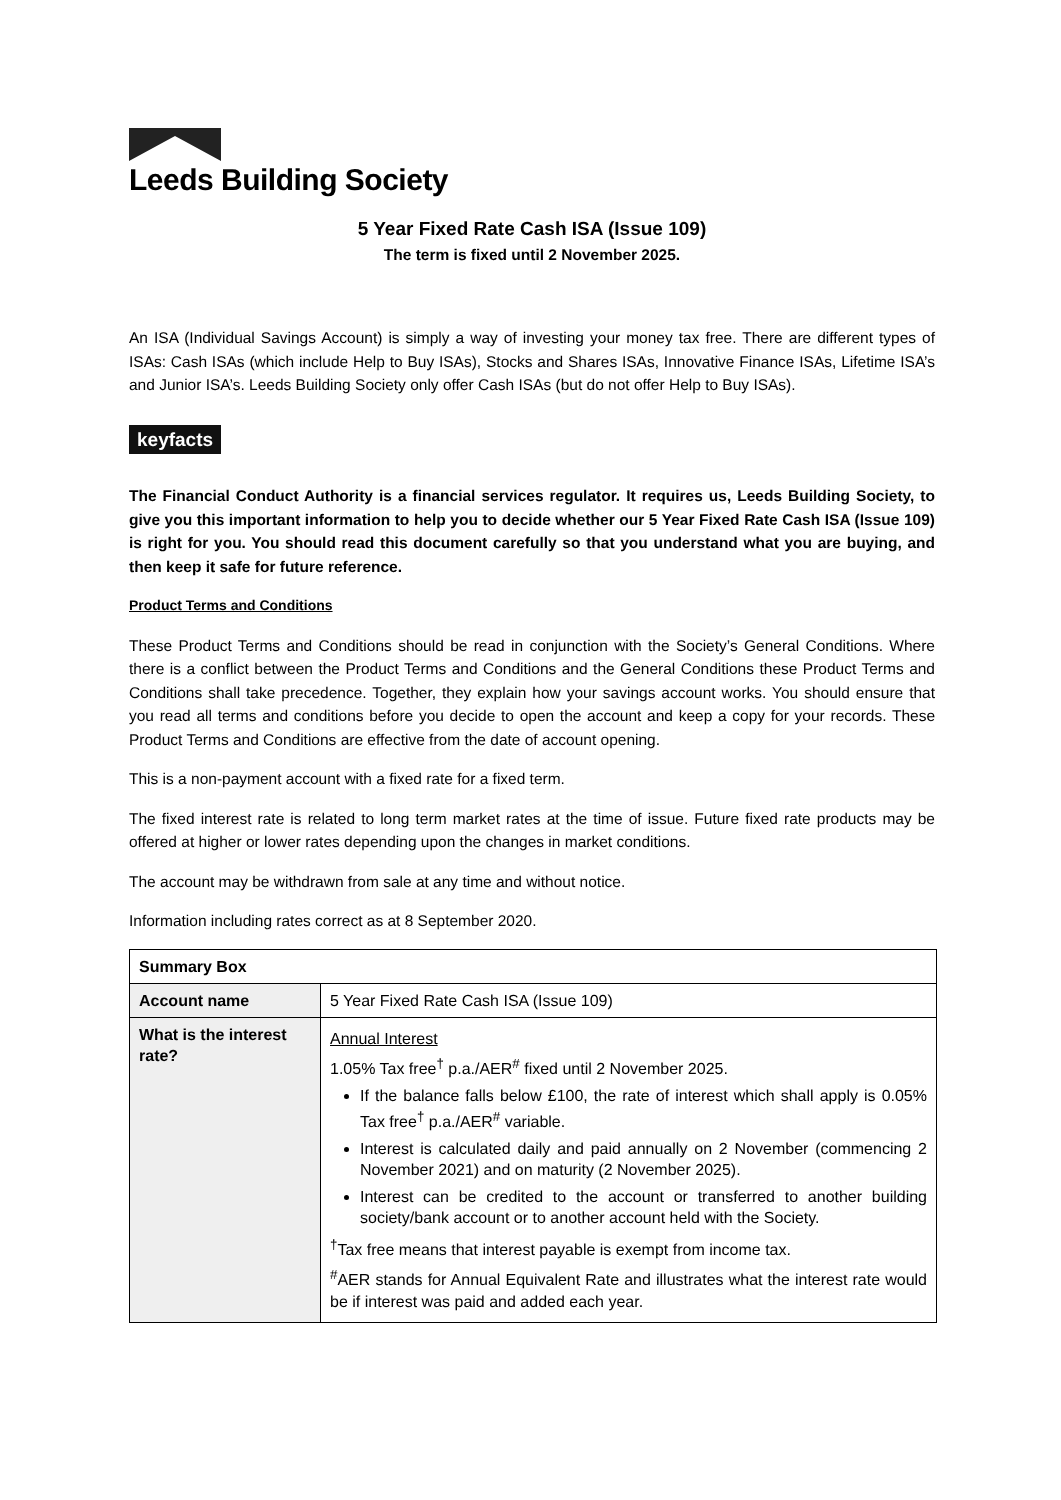Leeds Building Society
5 Year Fixed Rate Cash ISA (Issue 109)
The term is fixed until 2 November 2025.
An ISA (Individual Savings Account) is simply a way of investing your money tax free. There are different types of ISAs: Cash ISAs (which include Help to Buy ISAs), Stocks and Shares ISAs, Innovative Finance ISAs, Lifetime ISA’s and Junior ISA’s. Leeds Building Society only offer Cash ISAs (but do not offer Help to Buy ISAs).
keyfacts
The Financial Conduct Authority is a financial services regulator. It requires us, Leeds Building Society, to give you this important information to help you to decide whether our 5 Year Fixed Rate Cash ISA (Issue 109) is right for you. You should read this document carefully so that you understand what you are buying, and then keep it safe for future reference.
Product Terms and Conditions
These Product Terms and Conditions should be read in conjunction with the Society’s General Conditions. Where there is a conflict between the Product Terms and Conditions and the General Conditions these Product Terms and Conditions shall take precedence. Together, they explain how your savings account works. You should ensure that you read all terms and conditions before you decide to open the account and keep a copy for your records. These Product Terms and Conditions are effective from the date of account opening.
This is a non-payment account with a fixed rate for a fixed term.
The fixed interest rate is related to long term market rates at the time of issue. Future fixed rate products may be offered at higher or lower rates depending upon the changes in market conditions.
The account may be withdrawn from sale at any time and without notice.
Information including rates correct as at 8 September 2020.
| Summary Box | |
| --- | --- |
| Account name | 5 Year Fixed Rate Cash ISA (Issue 109) |
| What is the interest rate? | Annual Interest 1.05% Tax free<sup>†</sup> p.a./AER<sup>#</sup> fixed until 2 November 2025. If the balance falls below £100, the rate of interest which shall apply is 0.05% Tax free<sup>†</sup> p.a./AER<sup>#</sup> variable. Interest is calculated daily and paid annually on 2 November (commencing 2 November 2021) and on maturity (2 November 2025). Interest can be credited to the account or transferred to another building society/bank account or to another account held with the Society. <sup>†</sup> Tax free means that interest payable is exempt from income tax. <sup>#</sup> AER stands for Annual Equivalent Rate and illustrates what the interest rate would be if interest was paid and added each year. |